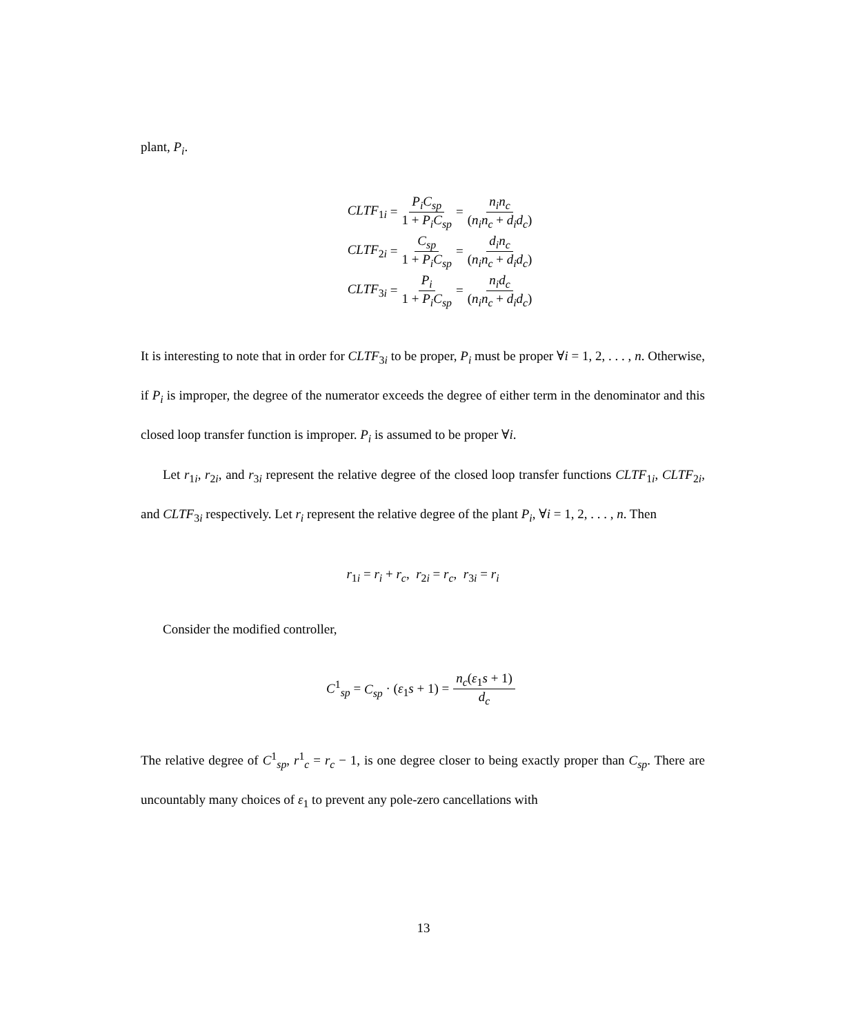plant, P<sub>i</sub>.
CLTF<sub>1i</sub> = P<sub>i</sub>C<sub>sp</sub> 1 + P<sub>i</sub>C<sub>sp</sub> = n<sub>i</sub>n<sub>c</sub> (n<sub>i</sub>n<sub>c</sub> + d<sub>i</sub>d<sub>c</sub>)
CLTF<sub>2i</sub> = C<sub>sp</sub> 1 + P<sub>i</sub>C<sub>sp</sub> = d<sub>i</sub>n<sub>c</sub> (n<sub>i</sub>n<sub>c</sub> + d<sub>i</sub>d<sub>c</sub>)
CLTF<sub>3i</sub> = P<sub>i</sub> 1 + P<sub>i</sub>C<sub>sp</sub> = n<sub>i</sub>d<sub>c</sub> (n<sub>i</sub>n<sub>c</sub> + d<sub>i</sub>d<sub>c</sub>)
It is interesting to note that in order for CLTF<sub>3i</sub> to be proper, P<sub>i</sub> must be proper ∀i = 1, 2, . . . , n. Otherwise, if P<sub>i</sub> is improper, the degree of the numerator exceeds the degree of either term in the denominator and this closed loop transfer function is improper. P<sub>i</sub> is assumed to be proper ∀i.
Let r<sub>1i</sub>, r<sub>2i</sub>, and r<sub>3i</sub> represent the relative degree of the closed loop transfer functions CLTF<sub>1i</sub>, CLTF<sub>2i</sub>, and CLTF<sub>3i</sub> respectively. Let r<sub>i</sub> represent the relative degree of the plant P<sub>i</sub>, ∀i = 1, 2, . . . , n. Then
r<sub>1i</sub> = r<sub>i</sub> + r<sub>c</sub>, r<sub>2i</sub> = r<sub>c</sub>, r<sub>3i</sub> = r<sub>i</sub>
Consider the modified controller,
C<sup>1</sup><sub>sp</sub> = C<sub>sp</sub> · (ε<sub>1</sub>s + 1) = n<sub>c</sub>(ε<sub>1</sub>s + 1) d<sub>c</sub>
The relative degree of C<sup>1</sup><sub>sp</sub>, r<sup>1</sup><sub>c</sub> = r<sub>c</sub> − 1, is one degree closer to being exactly proper than C<sub>sp</sub>. There are uncountably many choices of ε<sub>1</sub> to prevent any pole-zero cancellations with
13